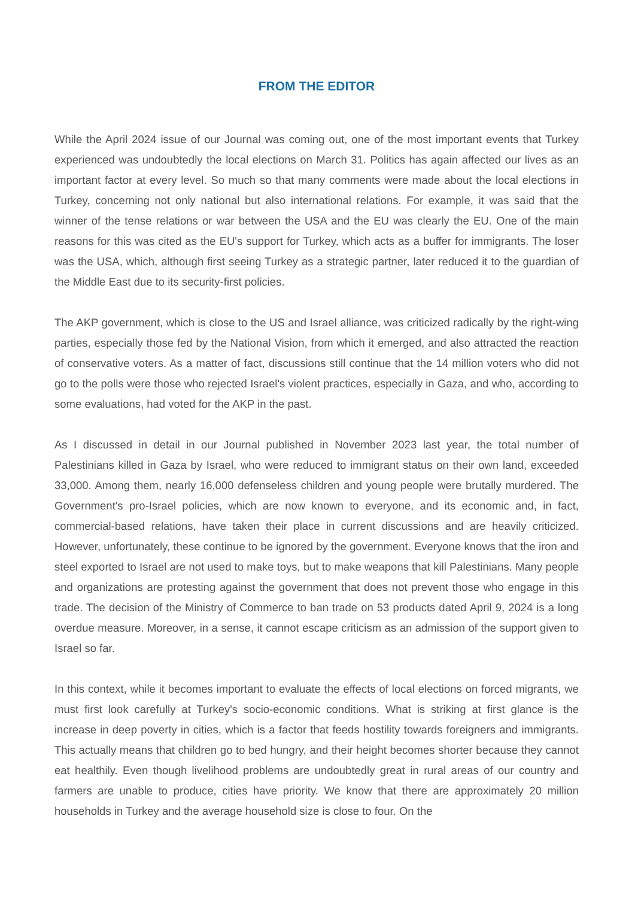FROM THE EDITOR
While the April 2024 issue of our Journal was coming out, one of the most important events that Turkey experienced was undoubtedly the local elections on March 31. Politics has again affected our lives as an important factor at every level. So much so that many comments were made about the local elections in Turkey, concerning not only national but also international relations. For example, it was said that the winner of the tense relations or war between the USA and the EU was clearly the EU. One of the main reasons for this was cited as the EU's support for Turkey, which acts as a buffer for immigrants. The loser was the USA, which, although first seeing Turkey as a strategic partner, later reduced it to the guardian of the Middle East due to its security-first policies.
The AKP government, which is close to the US and Israel alliance, was criticized radically by the right-wing parties, especially those fed by the National Vision, from which it emerged, and also attracted the reaction of conservative voters. As a matter of fact, discussions still continue that the 14 million voters who did not go to the polls were those who rejected Israel's violent practices, especially in Gaza, and who, according to some evaluations, had voted for the AKP in the past.
As I discussed in detail in our Journal published in November 2023 last year, the total number of Palestinians killed in Gaza by Israel, who were reduced to immigrant status on their own land, exceeded 33,000. Among them, nearly 16,000 defenseless children and young people were brutally murdered. The Government's pro-Israel policies, which are now known to everyone, and its economic and, in fact, commercial-based relations, have taken their place in current discussions and are heavily criticized. However, unfortunately, these continue to be ignored by the government. Everyone knows that the iron and steel exported to Israel are not used to make toys, but to make weapons that kill Palestinians. Many people and organizations are protesting against the government that does not prevent those who engage in this trade. The decision of the Ministry of Commerce to ban trade on 53 products dated April 9, 2024 is a long overdue measure. Moreover, in a sense, it cannot escape criticism as an admission of the support given to Israel so far.
In this context, while it becomes important to evaluate the effects of local elections on forced migrants, we must first look carefully at Turkey's socio-economic conditions. What is striking at first glance is the increase in deep poverty in cities, which is a factor that feeds hostility towards foreigners and immigrants. This actually means that children go to bed hungry, and their height becomes shorter because they cannot eat healthily. Even though livelihood problems are undoubtedly great in rural areas of our country and farmers are unable to produce, cities have priority. We know that there are approximately 20 million households in Turkey and the average household size is close to four. On the